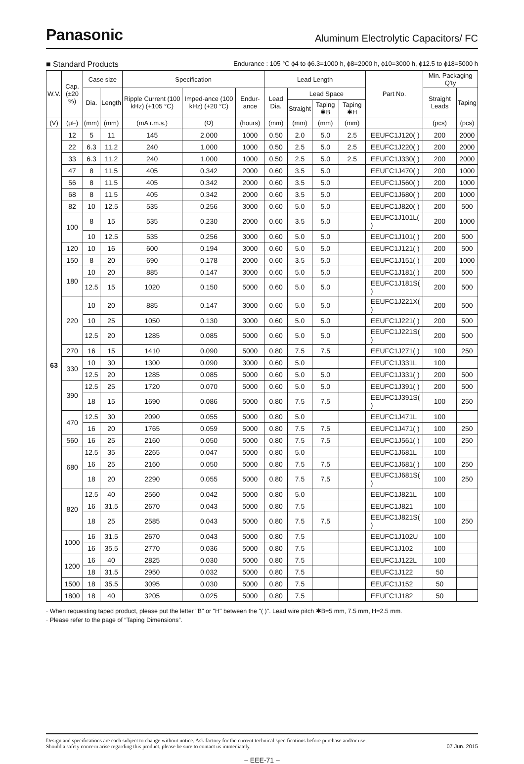Panasonic Aluminum Electrolytic Capacitors/ FC
■ Standard Products Endurance : 105 °C ϕ4 to ϕ6.3=1000 h, ϕ8=2000 h, ϕ10=3000 h, ϕ12.5 to ϕ18=5000 h
| W.V. | Cap. (±20 %) | Case size | | Specification | | | Lead Length | | | | Part No. | Min. Packaging Q'ty | |
| --- | --- | --- | --- | --- | --- | --- | --- | --- | --- | --- | --- | --- | --- |
| | | Dia. | Length | Ripple Current (100 kHz) (+105 °C) | Imped-ance (100 kHz) (+20 °C) | Endur-ance | Lead Dia. | Lead Space | | | | Straight Leads | Taping |
| | | | | | | | | Straight | Taping ✱B | Taping ✱H | | | |
| (V) | (μF) | (mm) | (mm) | (mA r.m.s.) | (Ω) | (hours) | (mm) | (mm) | (mm) | (mm) | | (pcs) | (pcs) |
| 63 | 12 | 5 | 11 | 145 | 2.000 | 1000 | 0.50 | 2.0 | 5.0 | 2.5 | EEUFC1J120( ) | 200 | 2000 |
| | 22 | 6.3 | 11.2 | 240 | 1.000 | 1000 | 0.50 | 2.5 | 5.0 | 2.5 | EEUFC1J220( ) | 200 | 2000 |
| | 33 | 6.3 | 11.2 | 240 | 1.000 | 1000 | 0.50 | 2.5 | 5.0 | 2.5 | EEUFC1J330( ) | 200 | 2000 |
| | 47 | 8 | 11.5 | 405 | 0.342 | 2000 | 0.60 | 3.5 | 5.0 | | EEUFC1J470( ) | 200 | 1000 |
| | 56 | 8 | 11.5 | 405 | 0.342 | 2000 | 0.60 | 3.5 | 5.0 | | EEUFC1J560( ) | 200 | 1000 |
| | 68 | 8 | 11.5 | 405 | 0.342 | 2000 | 0.60 | 3.5 | 5.0 | | EEUFC1J680( ) | 200 | 1000 |
| | 82 | 10 | 12.5 | 535 | 0.256 | 3000 | 0.60 | 5.0 | 5.0 | | EEUFC1J820( ) | 200 | 500 |
| | 100 | 8 | 15 | 535 | 0.230 | 2000 | 0.60 | 3.5 | 5.0 | | EEUFC1J101L( ) | 200 | 1000 |
| | | 10 | 12.5 | 535 | 0.256 | 3000 | 0.60 | 5.0 | 5.0 | | EEUFC1J101( ) | 200 | 500 |
| | 120 | 10 | 16 | 600 | 0.194 | 3000 | 0.60 | 5.0 | 5.0 | | EEUFC1J121( ) | 200 | 500 |
| | 150 | 8 | 20 | 690 | 0.178 | 2000 | 0.60 | 3.5 | 5.0 | | EEUFC1J151( ) | 200 | 1000 |
| | 180 | 10 | 20 | 885 | 0.147 | 3000 | 0.60 | 5.0 | 5.0 | | EEUFC1J181( ) | 200 | 500 |
| | | 12.5 | 15 | 1020 | 0.150 | 5000 | 0.60 | 5.0 | 5.0 | | EEUFC1J181S( ) | 200 | 500 |
| | 220 | 10 | 20 | 885 | 0.147 | 3000 | 0.60 | 5.0 | 5.0 | | EEUFC1J221X( ) | 200 | 500 |
| | | 10 | 25 | 1050 | 0.130 | 3000 | 0.60 | 5.0 | 5.0 | | EEUFC1J221( ) | 200 | 500 |
| | | 12.5 | 20 | 1285 | 0.085 | 5000 | 0.60 | 5.0 | 5.0 | | EEUFC1J221S( ) | 200 | 500 |
| | 270 | 16 | 15 | 1410 | 0.090 | 5000 | 0.80 | 7.5 | 7.5 | | EEUFC1J271( ) | 100 | 250 |
| | 330 | 10 | 30 | 1300 | 0.090 | 3000 | 0.60 | 5.0 | | | EEUFC1J331L | 100 | |
| | | 12.5 | 20 | 1285 | 0.085 | 5000 | 0.60 | 5.0 | 5.0 | | EEUFC1J331( ) | 200 | 500 |
| | 390 | 12.5 | 25 | 1720 | 0.070 | 5000 | 0.60 | 5.0 | 5.0 | | EEUFC1J391( ) | 200 | 500 |
| | | 18 | 15 | 1690 | 0.086 | 5000 | 0.80 | 7.5 | 7.5 | | EEUFC1J391S( ) | 100 | 250 |
| | 470 | 12.5 | 30 | 2090 | 0.055 | 5000 | 0.80 | 5.0 | | | EEUFC1J471L | 100 | |
| | | 16 | 20 | 1765 | 0.059 | 5000 | 0.80 | 7.5 | 7.5 | | EEUFC1J471( ) | 100 | 250 |
| | 560 | 16 | 25 | 2160 | 0.050 | 5000 | 0.80 | 7.5 | 7.5 | | EEUFC1J561( ) | 100 | 250 |
| | 680 | 12.5 | 35 | 2265 | 0.047 | 5000 | 0.80 | 5.0 | | | EEUFC1J681L | 100 | |
| | | 16 | 25 | 2160 | 0.050 | 5000 | 0.80 | 7.5 | 7.5 | | EEUFC1J681( ) | 100 | 250 |
| | | 18 | 20 | 2290 | 0.055 | 5000 | 0.80 | 7.5 | 7.5 | | EEUFC1J681S( ) | 100 | 250 |
| | 820 | 12.5 | 40 | 2560 | 0.042 | 5000 | 0.80 | 5.0 | | | EEUFC1J821L | 100 | |
| | | 16 | 31.5 | 2670 | 0.043 | 5000 | 0.80 | 7.5 | | | EEUFC1J821 | 100 | |
| | | 18 | 25 | 2585 | 0.043 | 5000 | 0.80 | 7.5 | 7.5 | | EEUFC1J821S( ) | 100 | 250 |
| | 1000 | 16 | 31.5 | 2670 | 0.043 | 5000 | 0.80 | 7.5 | | | EEUFC1J102U | 100 | |
| | | 16 | 35.5 | 2770 | 0.036 | 5000 | 0.80 | 7.5 | | | EEUFC1J102 | 100 | |
| | 1200 | 16 | 40 | 2825 | 0.030 | 5000 | 0.80 | 7.5 | | | EEUFC1J122L | 100 | |
| | | 18 | 31.5 | 2950 | 0.032 | 5000 | 0.80 | 7.5 | | | EEUFC1J122 | 50 | |
| | 1500 | 18 | 35.5 | 3095 | 0.030 | 5000 | 0.80 | 7.5 | | | EEUFC1J152 | 50 | |
| | 1800 | 18 | 40 | 3205 | 0.025 | 5000 | 0.80 | 7.5 | | | EEUFC1J182 | 50 | |
· When requesting taped product, please put the letter "B" or "H" between the "( )". Lead wire pitch ✱B=5 mm, 7.5 mm, H=2.5 mm.
· Please refer to the page of “Taping Dimensions”.
Design and specifications are each subject to change without notice. Ask factory for the current technical specifications before purchase and/or use.
Should a safety concern arise regarding this product, please be sure to contact us immediately. 07 Jun. 2015
– EEE-71 –